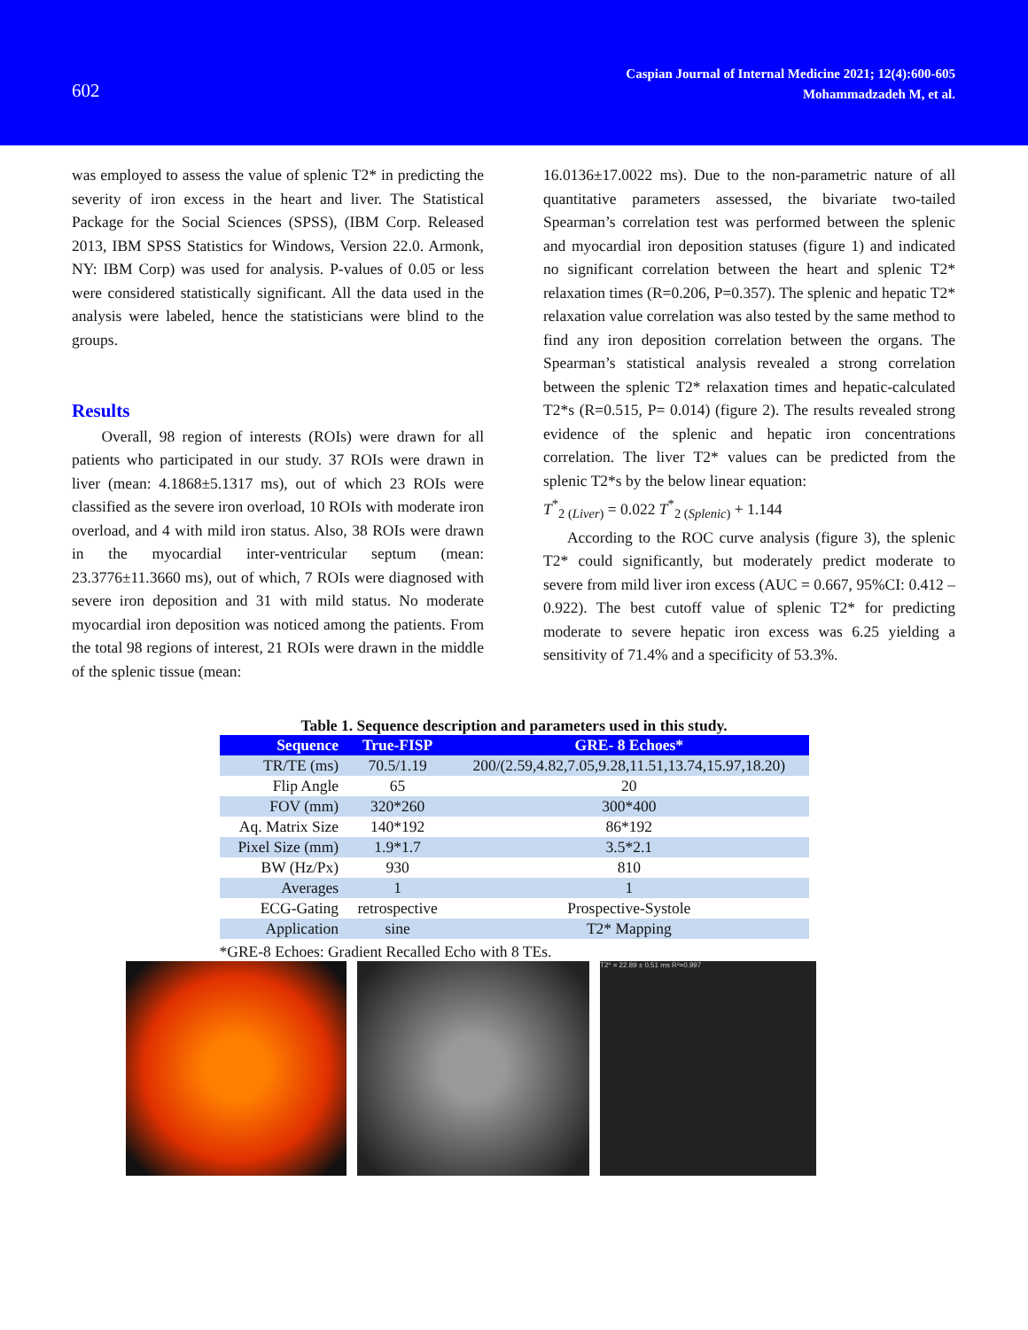602
Caspian Journal of Internal Medicine 2021; 12(4):600-605
Mohammadzadeh M, et al.
was employed to assess the value of splenic T2* in predicting the severity of iron excess in the heart and liver. The Statistical Package for the Social Sciences (SPSS), (IBM Corp. Released 2013, IBM SPSS Statistics for Windows, Version 22.0. Armonk, NY: IBM Corp) was used for analysis. P-values of 0.05 or less were considered statistically significant. All the data used in the analysis were labeled, hence the statisticians were blind to the groups.
Results
Overall, 98 region of interests (ROIs) were drawn for all patients who participated in our study. 37 ROIs were drawn in liver (mean: 4.1868±5.1317 ms), out of which 23 ROIs were classified as the severe iron overload, 10 ROIs with moderate iron overload, and 4 with mild iron status. Also, 38 ROIs were drawn in the myocardial inter-ventricular septum (mean: 23.3776±11.3660 ms), out of which, 7 ROIs were diagnosed with severe iron deposition and 31 with mild status. No moderate myocardial iron deposition was noticed among the patients. From the total 98 regions of interest, 21 ROIs were drawn in the middle of the splenic tissue (mean:
16.0136±17.0022 ms). Due to the non-parametric nature of all quantitative parameters assessed, the bivariate two-tailed Spearman’s correlation test was performed between the splenic and myocardial iron deposition statuses (figure 1) and indicated no significant correlation between the heart and splenic T2* relaxation times (R=0.206, P=0.357). The splenic and hepatic T2* relaxation value correlation was also tested by the same method to find any iron deposition correlation between the organs. The Spearman’s statistical analysis revealed a strong correlation between the splenic T2* relaxation times and hepatic-calculated T2*s (R=0.515, P= 0.014) (figure 2). The results revealed strong evidence of the splenic and hepatic iron concentrations correlation. The liver T2* values can be predicted from the splenic T2*s by the below linear equation:
T<sup>*</sup><sub>2 (Liver)</sub> = 0.022 T<sup>*</sup><sub>2 (Splenic)</sub> + 1.144
According to the ROC curve analysis (figure 3), the splenic T2* could significantly, but moderately predict moderate to severe from mild liver iron excess (AUC = 0.667, 95%CI: 0.412 – 0.922). The best cutoff value of splenic T2* for predicting moderate to severe hepatic iron excess was 6.25 yielding a sensitivity of 71.4% and a specificity of 53.3%.
Table 1. Sequence description and parameters used in this study.
| Sequence | True-FISP | GRE- 8 Echoes* |
| --- | --- | --- |
| TR/TE (ms) | 70.5/1.19 | 200/(2.59,4.82,7.05,9.28,11.51,13.74,15.97,18.20) |
| Flip Angle | 65 | 20 |
| FOV (mm) | 320*260 | 300*400 |
| Aq. Matrix Size | 140*192 | 86*192 |
| Pixel Size (mm) | 1.9*1.7 | 3.5*2.1 |
| BW (Hz/Px) | 930 | 810 |
| Averages | 1 | 1 |
| ECG-Gating | retrospective | Prospective-Systole |
| Application | sine | T2* Mapping |
*GRE-8 Echoes: Gradient Recalled Echo with 8 TEs.
T2* = 22.89 ± 0.51 ms R²=0.997